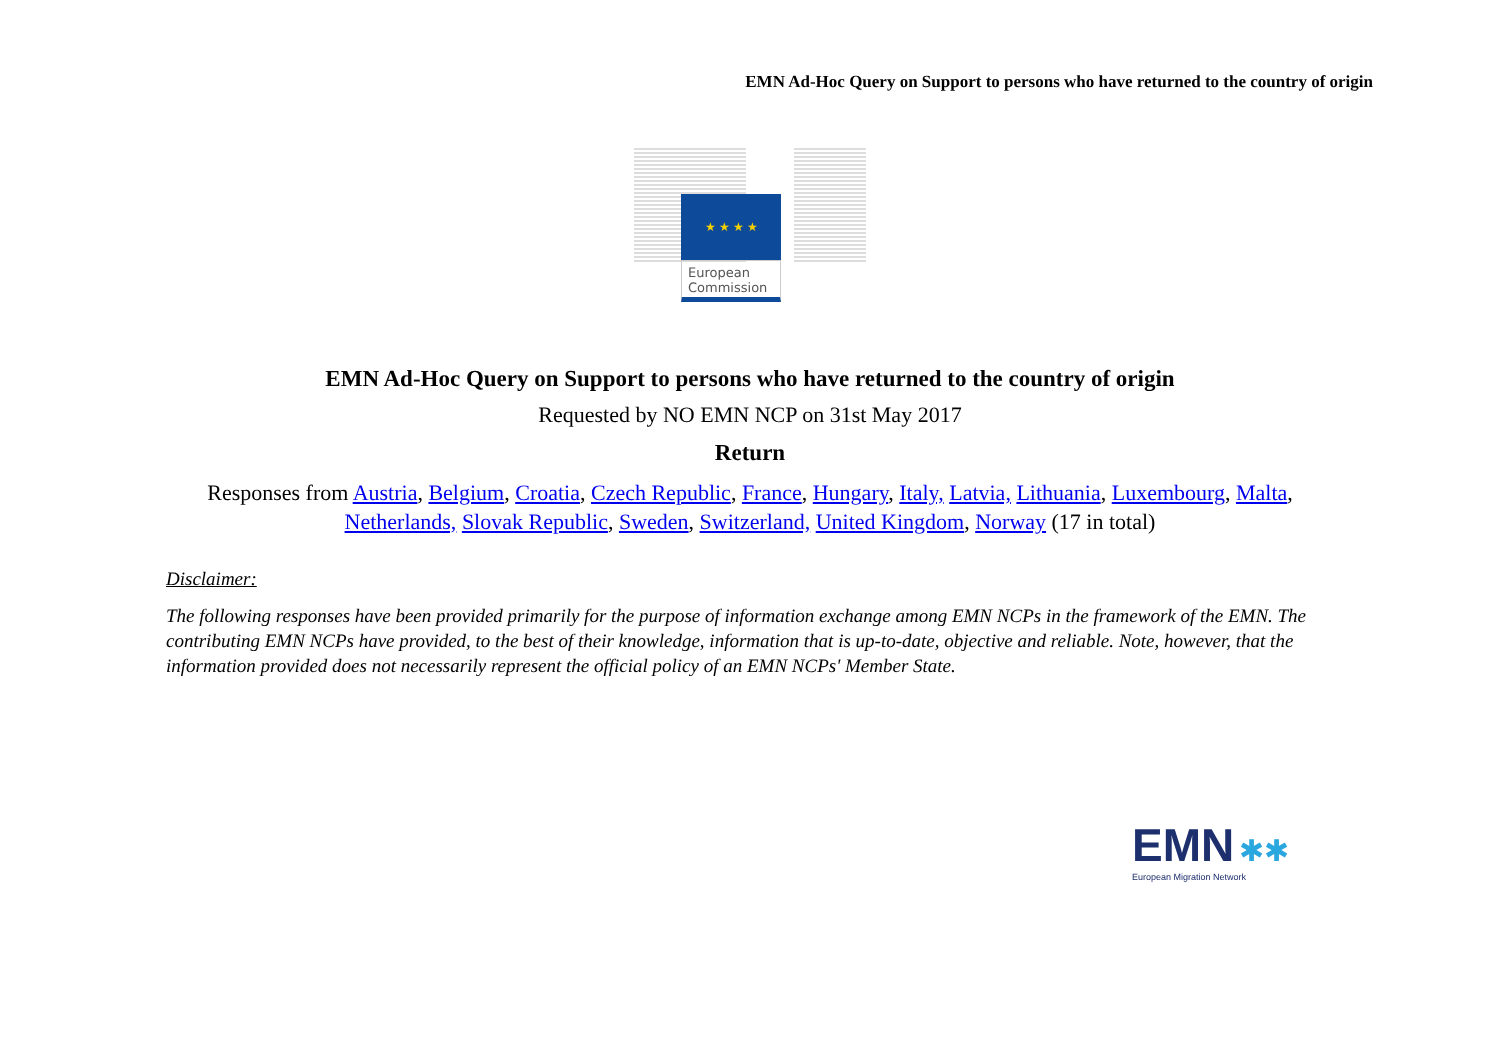EMN Ad-Hoc Query on Support to persons who have returned to the country of origin
★ ★ ★ ★
European
Commission
EMN Ad-Hoc Query on Support to persons who have returned to the country of origin
Requested by NO EMN NCP on 31st May 2017
Return
Responses from Austria, Belgium, Croatia, Czech Republic, France, Hungary, Italy, Latvia, Lithuania, Luxembourg, Malta,
Netherlands, Slovak Republic, Sweden, Switzerland, United Kingdom, Norway (17 in total)
Disclaimer:
The following responses have been provided primarily for the purpose of information exchange among EMN NCPs in the framework of the EMN. The contributing EMN NCPs have provided, to the best of their knowledge, information that is up-to-date, objective and reliable. Note, however, that the information provided does not necessarily represent the official policy of an EMN NCPs' Member State.
EMN ✱✱
European Migration Network